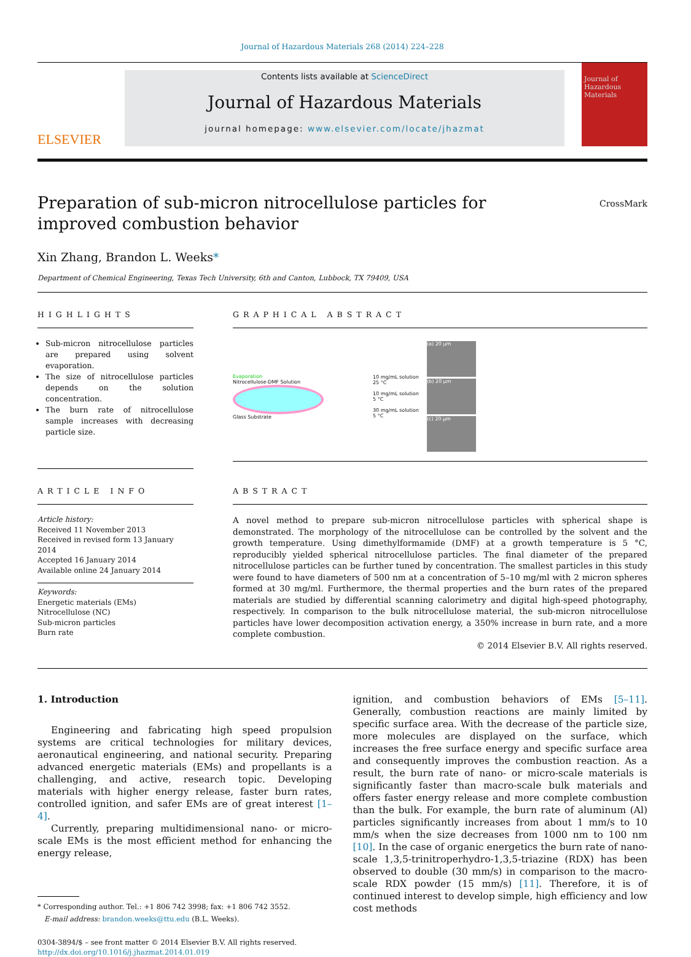Journal of Hazardous Materials 268 (2014) 224–228
ELSEVIER
Contents lists available at ScienceDirect
Journal of Hazardous Materials
journal homepage: www.elsevier.com/locate/jhazmat
Journal of Hazardous Materials
Preparation of sub-micron nitrocellulose particles for improved combustion behavior
CrossMark
Xin Zhang, Brandon L. Weeks*
Department of Chemical Engineering, Texas Tech University, 6th and Canton, Lubbock, TX 79409, USA
HIGHLIGHTS
Sub-micron nitrocellulose particles are prepared using solvent evaporation.
The size of nitrocellulose particles depends on the solution concentration.
The burn rate of nitrocellulose sample increases with decreasing particle size.
GRAPHICAL ABSTRACT
Evaporation
Nitrocellulose-DMF Solution
Glass Substrate
10 mg/mL solution 25 °C
10 mg/mL solution 5 °C
30 mg/mL solution 5 °C
(a) 20 µm
(b) 20 µm
(c) 20 µm
ARTICLE INFO
Article history:
Received 11 November 2013
Received in revised form 13 January 2014
Accepted 16 January 2014
Available online 24 January 2014
Keywords:
Energetic materials (EMs)
Nitrocellulose (NC)
Sub-micron particles
Burn rate
ABSTRACT
A novel method to prepare sub-micron nitrocellulose particles with spherical shape is demonstrated. The morphology of the nitrocellulose can be controlled by the solvent and the growth temperature. Using dimethylformamide (DMF) at a growth temperature is 5 °C, reproducibly yielded spherical nitrocellulose particles. The final diameter of the prepared nitrocellulose particles can be further tuned by concentration. The smallest particles in this study were found to have diameters of 500 nm at a concentration of 5–10 mg/ml with 2 micron spheres formed at 30 mg/ml. Furthermore, the thermal properties and the burn rates of the prepared materials are studied by differential scanning calorimetry and digital high-speed photography, respectively. In comparison to the bulk nitrocellulose material, the sub-micron nitrocellulose particles have lower decomposition activation energy, a 350% increase in burn rate, and a more complete combustion.
© 2014 Elsevier B.V. All rights reserved.
1. Introduction
Engineering and fabricating high speed propulsion systems are critical technologies for military devices, aeronautical engineering, and national security. Preparing advanced energetic materials (EMs) and propellants is a challenging, and active, research topic. Developing materials with higher energy release, faster burn rates, controlled ignition, and safer EMs are of great interest [1–4].
Currently, preparing multidimensional nano- or micro-scale EMs is the most efficient method for enhancing the energy release,
* Corresponding author. Tel.: +1 806 742 3998; fax: +1 806 742 3552.
E-mail address: brandon.weeks@ttu.edu (B.L. Weeks).
0304-3894/$ – see front matter © 2014 Elsevier B.V. All rights reserved.
http://dx.doi.org/10.1016/j.jhazmat.2014.01.019
ignition, and combustion behaviors of EMs [5–11]. Generally, combustion reactions are mainly limited by specific surface area. With the decrease of the particle size, more molecules are displayed on the surface, which increases the free surface energy and specific surface area and consequently improves the combustion reaction. As a result, the burn rate of nano- or micro-scale materials is significantly faster than macro-scale bulk materials and offers faster energy release and more complete combustion than the bulk. For example, the burn rate of aluminum (Al) particles significantly increases from about 1 mm/s to 10 mm/s when the size decreases from 1000 nm to 100 nm [10]. In the case of organic energetics the burn rate of nano-scale 1,3,5-trinitroperhydro-1,3,5-triazine (RDX) has been observed to double (30 mm/s) in comparison to the macro-scale RDX powder (15 mm/s) [11]. Therefore, it is of continued interest to develop simple, high efficiency and low cost methods